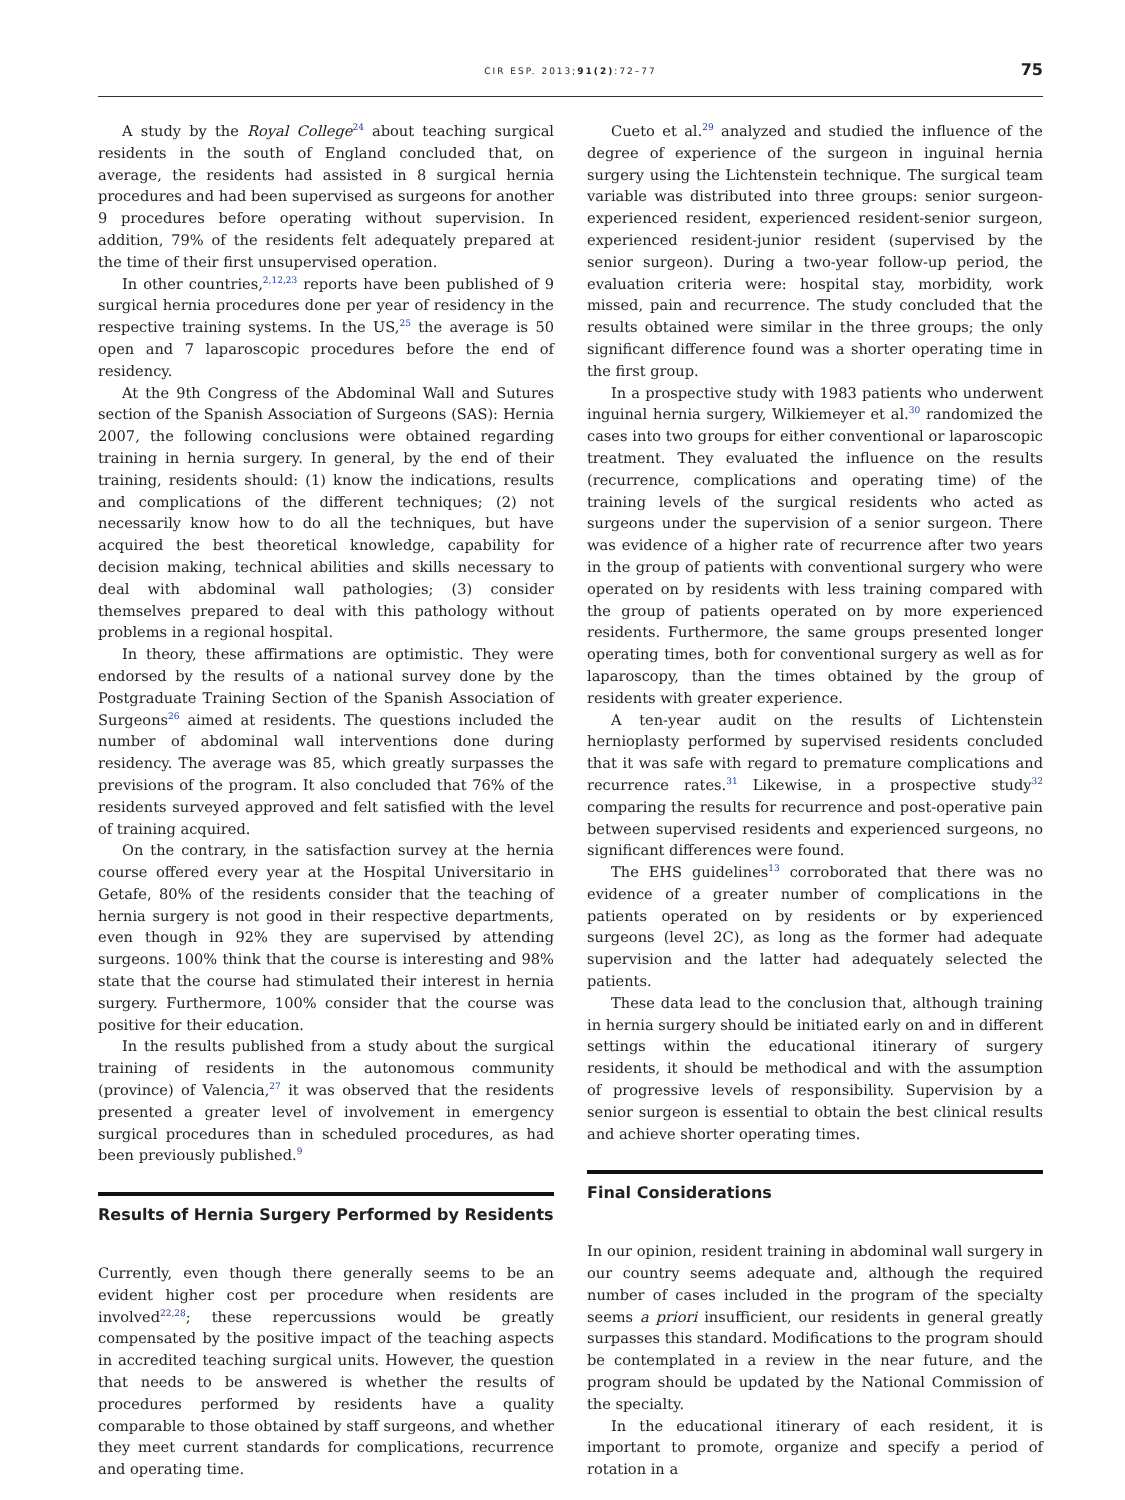CIR ESP. 2013;91(2):72–77
75
A study by the Royal College<sup>24</sup> about teaching surgical residents in the south of England concluded that, on average, the residents had assisted in 8 surgical hernia procedures and had been supervised as surgeons for another 9 procedures before operating without supervision. In addition, 79% of the residents felt adequately prepared at the time of their first unsupervised operation.
In other countries,<sup>2,12,23</sup> reports have been published of 9 surgical hernia procedures done per year of residency in the respective training systems. In the US,<sup>25</sup> the average is 50 open and 7 laparoscopic procedures before the end of residency.
At the 9th Congress of the Abdominal Wall and Sutures section of the Spanish Association of Surgeons (SAS): Hernia 2007, the following conclusions were obtained regarding training in hernia surgery. In general, by the end of their training, residents should: (1) know the indications, results and complications of the different techniques; (2) not necessarily know how to do all the techniques, but have acquired the best theoretical knowledge, capability for decision making, technical abilities and skills necessary to deal with abdominal wall pathologies; (3) consider themselves prepared to deal with this pathology without problems in a regional hospital.
In theory, these affirmations are optimistic. They were endorsed by the results of a national survey done by the Postgraduate Training Section of the Spanish Association of Surgeons<sup>26</sup> aimed at residents. The questions included the number of abdominal wall interventions done during residency. The average was 85, which greatly surpasses the previsions of the program. It also concluded that 76% of the residents surveyed approved and felt satisfied with the level of training acquired.
On the contrary, in the satisfaction survey at the hernia course offered every year at the Hospital Universitario in Getafe, 80% of the residents consider that the teaching of hernia surgery is not good in their respective departments, even though in 92% they are supervised by attending surgeons. 100% think that the course is interesting and 98% state that the course had stimulated their interest in hernia surgery. Furthermore, 100% consider that the course was positive for their education.
In the results published from a study about the surgical training of residents in the autonomous community (province) of Valencia,<sup>27</sup> it was observed that the residents presented a greater level of involvement in emergency surgical procedures than in scheduled procedures, as had been previously published.<sup>9</sup>
Results of Hernia Surgery Performed by Residents
Currently, even though there generally seems to be an evident higher cost per procedure when residents are involved<sup>22,28</sup>; these repercussions would be greatly compensated by the positive impact of the teaching aspects in accredited teaching surgical units. However, the question that needs to be answered is whether the results of procedures performed by residents have a quality comparable to those obtained by staff surgeons, and whether they meet current standards for complications, recurrence and operating time.
Cueto et al.<sup>29</sup> analyzed and studied the influence of the degree of experience of the surgeon in inguinal hernia surgery using the Lichtenstein technique. The surgical team variable was distributed into three groups: senior surgeon-experienced resident, experienced resident-senior surgeon, experienced resident-junior resident (supervised by the senior surgeon). During a two-year follow-up period, the evaluation criteria were: hospital stay, morbidity, work missed, pain and recurrence. The study concluded that the results obtained were similar in the three groups; the only significant difference found was a shorter operating time in the first group.
In a prospective study with 1983 patients who underwent inguinal hernia surgery, Wilkiemeyer et al.<sup>30</sup> randomized the cases into two groups for either conventional or laparoscopic treatment. They evaluated the influence on the results (recurrence, complications and operating time) of the training levels of the surgical residents who acted as surgeons under the supervision of a senior surgeon. There was evidence of a higher rate of recurrence after two years in the group of patients with conventional surgery who were operated on by residents with less training compared with the group of patients operated on by more experienced residents. Furthermore, the same groups presented longer operating times, both for conventional surgery as well as for laparoscopy, than the times obtained by the group of residents with greater experience.
A ten-year audit on the results of Lichtenstein hernioplasty performed by supervised residents concluded that it was safe with regard to premature complications and recurrence rates.<sup>31</sup> Likewise, in a prospective study<sup>32</sup> comparing the results for recurrence and post-operative pain between supervised residents and experienced surgeons, no significant differences were found.
The EHS guidelines<sup>13</sup> corroborated that there was no evidence of a greater number of complications in the patients operated on by residents or by experienced surgeons (level 2C), as long as the former had adequate supervision and the latter had adequately selected the patients.
These data lead to the conclusion that, although training in hernia surgery should be initiated early on and in different settings within the educational itinerary of surgery residents, it should be methodical and with the assumption of progressive levels of responsibility. Supervision by a senior surgeon is essential to obtain the best clinical results and achieve shorter operating times.
Final Considerations
In our opinion, resident training in abdominal wall surgery in our country seems adequate and, although the required number of cases included in the program of the specialty seems a priori insufficient, our residents in general greatly surpasses this standard. Modifications to the program should be contemplated in a review in the near future, and the program should be updated by the National Commission of the specialty.
In the educational itinerary of each resident, it is important to promote, organize and specify a period of rotation in a